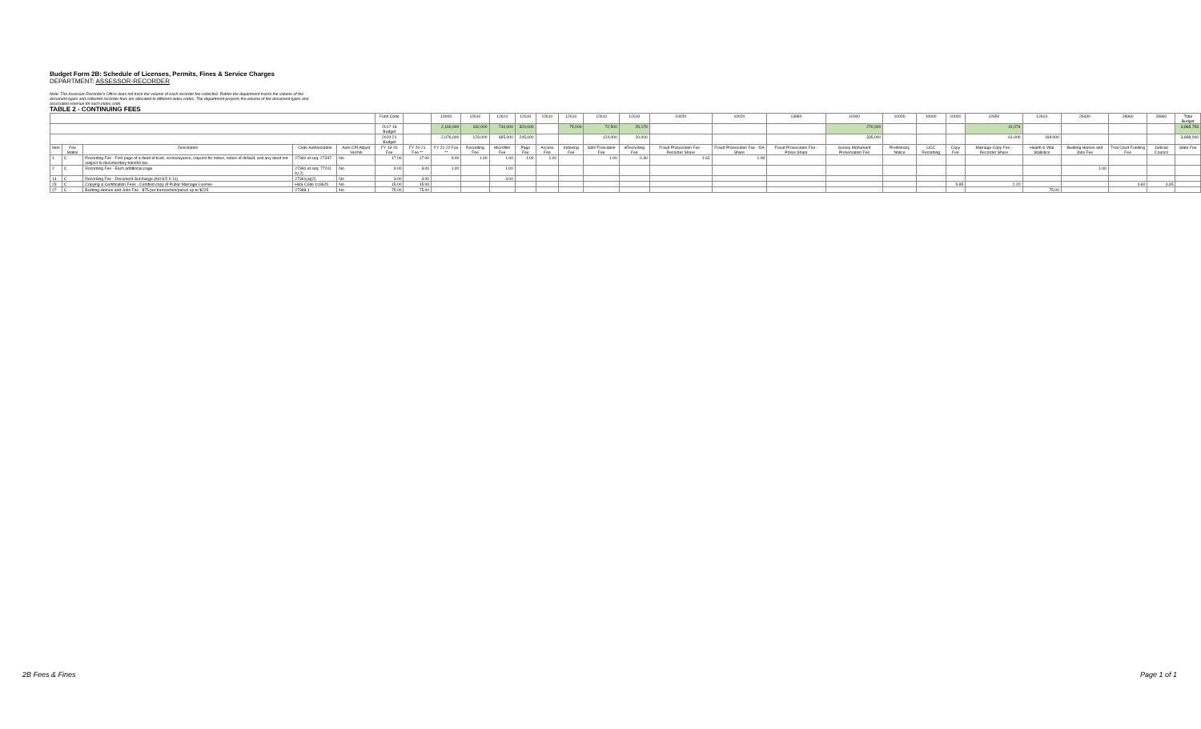Budget Form 2B: Schedule of Licenses, Permits, Fines & Service Charges
DEPARTMENT: ASSESSOR-RECORDER
Note: The Assessor-Recorder's Office does not track the volume of each recorder fee collected. Rather the department tracks the volume of fee document types and collected recorder fees are allocated to different index codes. The department projects the volume of fee document types and associated revenue for each index code.
TABLE 2 - CONTINUING FEES
| | | | | | Fund Code | | 10000 | 12610 | 12610 | 12610 | 12610 | 12610 | 12610 | 12610 | 10020 | 10020 | 13980 | 10000 | 10000 | 10000 | 10000 | 12650 | 12610 | 29430 | 28960 | 28960 | Total Budget |
| --- | --- | --- | --- | --- | --- | --- | --- | --- | --- | --- | --- | --- | --- | --- | --- | --- | --- | --- | --- | --- | --- | --- | --- | --- | --- | --- | --- |
| | | | | | 2017-18 Budget | | 2,160,000 | 162,000 | 740,000 | 320,000 | | 75,000 | 72,500 | 25,179 | | | | 270,000 | | | | 41,074 | | | | | 3,865,753 |
| | | | | | 2020-21 Budget | | 2,076,000 | 123,000 | 685,000 | 245,000 | | | 124,000 | 20,000 | | | | 335,000 | | | | 61,000 | 169,000 | | | | 3,838,000 |
| Item | Fee Status | Description | Code Authorization | Auto CPI Adjust Yes/No | FY 19-20 Fee | FY 20-21 Fee ** | FY 21-22 Fee ** | Recording Fee | Microfilm Fee | Page Fee | Access Fee | Indexing Fee | SSN Truncation Fee | eRecording Fee | Fraud Prosecution Fee -Recorder Share | Fraud Prosecution Fee - DA Share | Fraud Prosecution Fee - Police Share | Survey Monument Preservation Fee | Preliminary Notice | UCC Recording | Copy Fee | Marriage Copy Fee - Recorder Share | Health & Vital Statistics | Building Homes and Jobs Fee | Trial Court Funding Fee | Judicial Council | State Fee |
| 1 | C | Recording Fee - First page of a deed of trust, reconveyance, request for notice, notice of default, and any deed not subject to documentary transfer tax. | 27360 et seq; 27397 | No | 17.00 | 17.00 | 9.00 | 1.00 | 1.00 | 1.00 | 1.00 | | 1.00 | 0.30 | 1.62 | 1.08 | | | | | | | | | | | |
| 2 | C | Recording Fee - Each additional page | 27360 et seq, 77201 b) 2) | No | 3.00 | 3.00 | 1.00 | | 1.00 | | | | | | | | | | | | | | | 1.00 | | | |
| 14 | C | Recording Fee - Document Surcharge (not 8.5 X 11) | 27361(a)(2) | No | 3.00 | 3.00 | | | 3.00 | | | | | | | | | | | | | | | | | | |
| 23 | C | Copying & Certification Fees - Certified copy of Public Marriage License | H&S Code 103625 | No | 15.00 | 15.00 | | | | | | | | | | | | | | | 5.85 | 2.20 | | | 3.60 | 3.35 | |
| 27 | C | Building Homes and Jobs Fee - $75 per transaction/parcel up to $225 | 27388.1 | No | 75.00 | 75.00 | | | | | | | | | | | | | | | | | 75.00 | | | | |
2B Fees & Fines Page 1 of 1